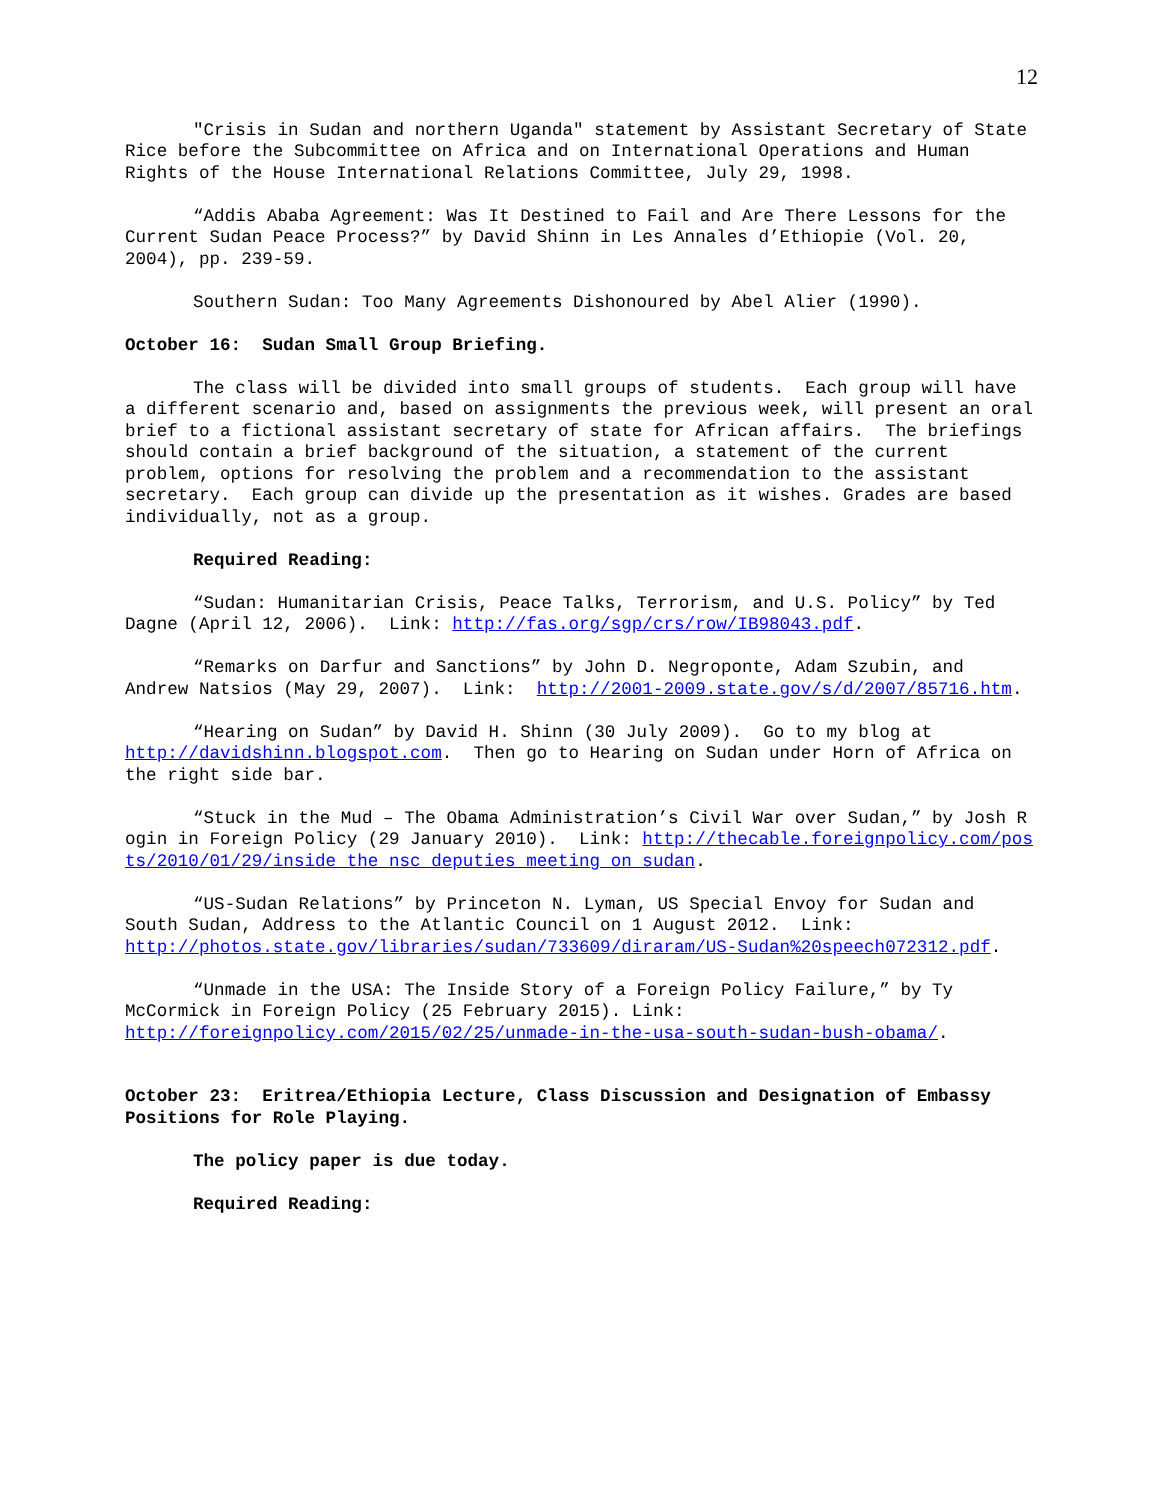12
"Crisis in Sudan and northern Uganda" statement by Assistant Secretary of State Rice before the Subcommittee on Africa and on International Operations and Human Rights of the House International Relations Committee, July 29, 1998.
“Addis Ababa Agreement: Was It Destined to Fail and Are There Lessons for the Current Sudan Peace Process?” by David Shinn in Les Annales d’Ethiopie (Vol. 20, 2004), pp. 239-59.
Southern Sudan: Too Many Agreements Dishonoured by Abel Alier (1990).
October 16: Sudan Small Group Briefing.
The class will be divided into small groups of students. Each group will have a different scenario and, based on assignments the previous week, will present an oral brief to a fictional assistant secretary of state for African affairs. The briefings should contain a brief background of the situation, a statement of the current problem, options for resolving the problem and a recommendation to the assistant secretary. Each group can divide up the presentation as it wishes. Grades are based individually, not as a group.
Required Reading:
“Sudan: Humanitarian Crisis, Peace Talks, Terrorism, and U.S. Policy” by Ted Dagne (April 12, 2006). Link: http://fas.org/sgp/crs/row/IB98043.pdf.
“Remarks on Darfur and Sanctions” by John D. Negroponte, Adam Szubin, and Andrew Natsios (May 29, 2007). Link: http://2001-2009.state.gov/s/d/2007/85716.htm.
“Hearing on Sudan” by David H. Shinn (30 July 2009). Go to my blog at http://davidshinn.blogspot.com. Then go to Hearing on Sudan under Horn of Africa on the right side bar.
“Stuck in the Mud – The Obama Administration’s Civil War over Sudan,” by Josh Rogin in Foreign Policy (29 January 2010). Link: http://thecable.foreignpolicy.com/posts/2010/01/29/inside_the_nsc_deputies_meeting_on_sudan.
“US-Sudan Relations” by Princeton N. Lyman, US Special Envoy for Sudan and South Sudan, Address to the Atlantic Council on 1 August 2012. Link: http://photos.state.gov/libraries/sudan/733609/diraram/US-Sudan%20speech072312.pdf.
“Unmade in the USA: The Inside Story of a Foreign Policy Failure,” by Ty McCormick in Foreign Policy (25 February 2015). Link: http://foreignpolicy.com/2015/02/25/unmade-in-the-usa-south-sudan-bush-obama/.
October 23: Eritrea/Ethiopia Lecture, Class Discussion and Designation of Embassy Positions for Role Playing.
The policy paper is due today.
Required Reading: